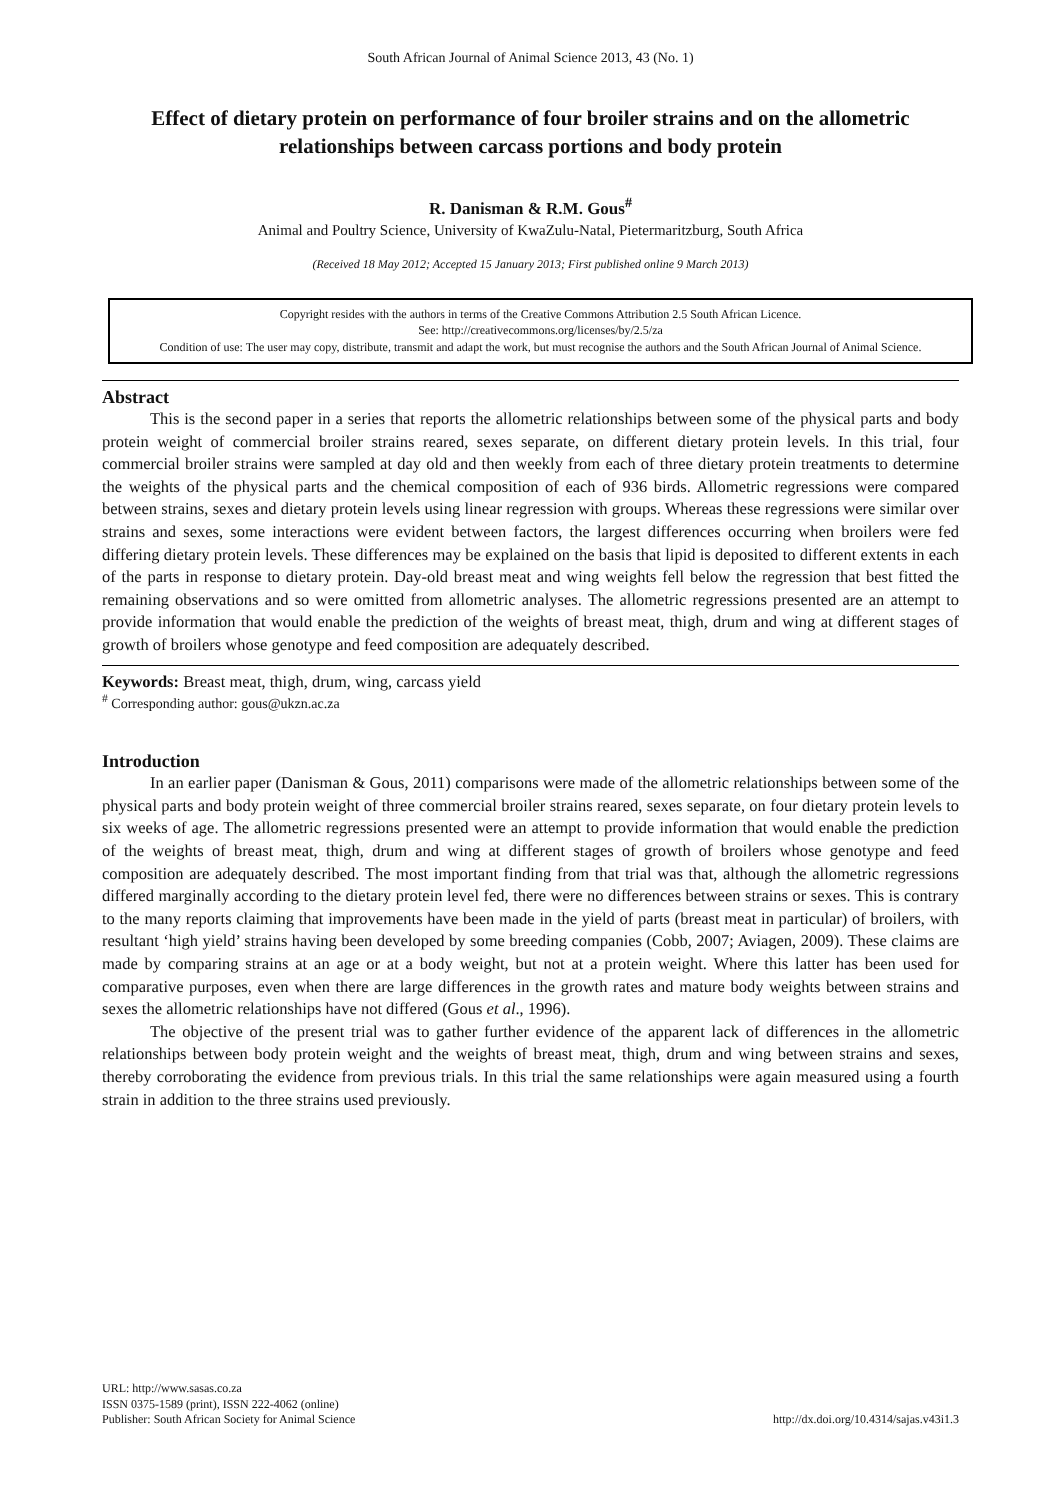South African Journal of Animal Science 2013, 43 (No. 1)
Effect of dietary protein on performance of four broiler strains and on the allometric relationships between carcass portions and body protein
R. Danisman & R.M. Gous<sup>#</sup>
Animal and Poultry Science, University of KwaZulu-Natal, Pietermaritzburg, South Africa
(Received 18 May 2012; Accepted 15 January 2013; First published online 9 March 2013)
Copyright resides with the authors in terms of the Creative Commons Attribution 2.5 South African Licence.
See: http://creativecommons.org/licenses/by/2.5/za
Condition of use: The user may copy, distribute, transmit and adapt the work, but must recognise the authors and the South African Journal of Animal Science.
Abstract
This is the second paper in a series that reports the allometric relationships between some of the physical parts and body protein weight of commercial broiler strains reared, sexes separate, on different dietary protein levels. In this trial, four commercial broiler strains were sampled at day old and then weekly from each of three dietary protein treatments to determine the weights of the physical parts and the chemical composition of each of 936 birds. Allometric regressions were compared between strains, sexes and dietary protein levels using linear regression with groups. Whereas these regressions were similar over strains and sexes, some interactions were evident between factors, the largest differences occurring when broilers were fed differing dietary protein levels. These differences may be explained on the basis that lipid is deposited to different extents in each of the parts in response to dietary protein. Day-old breast meat and wing weights fell below the regression that best fitted the remaining observations and so were omitted from allometric analyses. The allometric regressions presented are an attempt to provide information that would enable the prediction of the weights of breast meat, thigh, drum and wing at different stages of growth of broilers whose genotype and feed composition are adequately described.
Keywords: Breast meat, thigh, drum, wing, carcass yield
<sup>#</sup> Corresponding author: gous@ukzn.ac.za
Introduction
In an earlier paper (Danisman & Gous, 2011) comparisons were made of the allometric relationships between some of the physical parts and body protein weight of three commercial broiler strains reared, sexes separate, on four dietary protein levels to six weeks of age. The allometric regressions presented were an attempt to provide information that would enable the prediction of the weights of breast meat, thigh, drum and wing at different stages of growth of broilers whose genotype and feed composition are adequately described. The most important finding from that trial was that, although the allometric regressions differed marginally according to the dietary protein level fed, there were no differences between strains or sexes. This is contrary to the many reports claiming that improvements have been made in the yield of parts (breast meat in particular) of broilers, with resultant ‘high yield’ strains having been developed by some breeding companies (Cobb, 2007; Aviagen, 2009). These claims are made by comparing strains at an age or at a body weight, but not at a protein weight. Where this latter has been used for comparative purposes, even when there are large differences in the growth rates and mature body weights between strains and sexes the allometric relationships have not differed (Gous et al., 1996).
The objective of the present trial was to gather further evidence of the apparent lack of differences in the allometric relationships between body protein weight and the weights of breast meat, thigh, drum and wing between strains and sexes, thereby corroborating the evidence from previous trials. In this trial the same relationships were again measured using a fourth strain in addition to the three strains used previously.
URL: http://www.sasas.co.za
ISSN 0375-1589 (print), ISSN 222-4062 (online)
Publisher: South African Society for Animal Science
http://dx.doi.org/10.4314/sajas.v43i1.3